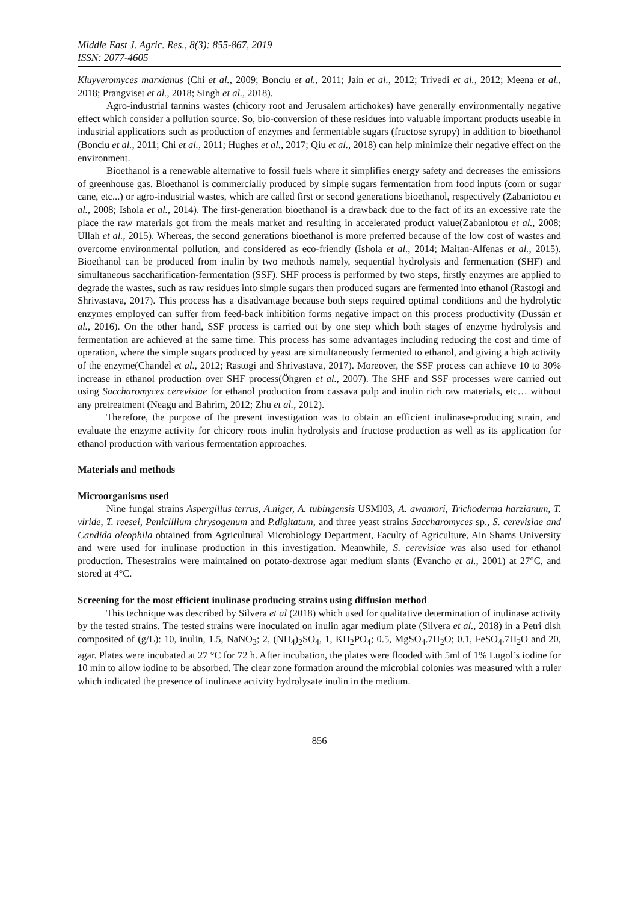Middle East J. Agric. Res., 8(3): 855-867, 2019
ISSN: 2077-4605
Kluyveromyces marxianus (Chi et al., 2009; Bonciu et al., 2011; Jain et al., 2012; Trivedi et al., 2012; Meena et al., 2018; Prangviset et al., 2018; Singh et al., 2018).
Agro-industrial tannins wastes (chicory root and Jerusalem artichokes) have generally environmentally negative effect which consider a pollution source. So, bio-conversion of these residues into valuable important products useable in industrial applications such as production of enzymes and fermentable sugars (fructose syrupy) in addition to bioethanol (Bonciu et al., 2011; Chi et al., 2011; Hughes et al., 2017; Qiu et al., 2018) can help minimize their negative effect on the environment.
Bioethanol is a renewable alternative to fossil fuels where it simplifies energy safety and decreases the emissions of greenhouse gas. Bioethanol is commercially produced by simple sugars fermentation from food inputs (corn or sugar cane, etc...) or agro-industrial wastes, which are called first or second generations bioethanol, respectively (Zabaniotou et al., 2008; Ishola et al., 2014). The first-generation bioethanol is a drawback due to the fact of its an excessive rate the place the raw materials got from the meals market and resulting in accelerated product value(Zabaniotou et al., 2008; Ullah et al., 2015). Whereas, the second generations bioethanol is more preferred because of the low cost of wastes and overcome environmental pollution, and considered as eco-friendly (Ishola et al., 2014; Maitan-Alfenas et al., 2015). Bioethanol can be produced from inulin by two methods namely, sequential hydrolysis and fermentation (SHF) and simultaneous saccharification-fermentation (SSF). SHF process is performed by two steps, firstly enzymes are applied to degrade the wastes, such as raw residues into simple sugars then produced sugars are fermented into ethanol (Rastogi and Shrivastava, 2017). This process has a disadvantage because both steps required optimal conditions and the hydrolytic enzymes employed can suffer from feed-back inhibition forms negative impact on this process productivity (Dussán et al., 2016). On the other hand, SSF process is carried out by one step which both stages of enzyme hydrolysis and fermentation are achieved at the same time. This process has some advantages including reducing the cost and time of operation, where the simple sugars produced by yeast are simultaneously fermented to ethanol, and giving a high activity of the enzyme(Chandel et al., 2012; Rastogi and Shrivastava, 2017). Moreover, the SSF process can achieve 10 to 30% increase in ethanol production over SHF process(Öhgren et al., 2007). The SHF and SSF processes were carried out using Saccharomyces cerevisiae for ethanol production from cassava pulp and inulin rich raw materials, etc… without any pretreatment (Neagu and Bahrim, 2012; Zhu et al., 2012).
Therefore, the purpose of the present investigation was to obtain an efficient inulinase-producing strain, and evaluate the enzyme activity for chicory roots inulin hydrolysis and fructose production as well as its application for ethanol production with various fermentation approaches.
Materials and methods
Microorganisms used
Nine fungal strains Aspergillus terrus, A.niger, A. tubingensis USMI03, A. awamori, Trichoderma harzianum, T. viride, T. reesei, Penicillium chrysogenum and P.digitatum, and three yeast strains Saccharomyces sp., S. cerevisiae and Candida oleophila obtained from Agricultural Microbiology Department, Faculty of Agriculture, Ain Shams University and were used for inulinase production in this investigation. Meanwhile, S. cerevisiae was also used for ethanol production. Thesestrains were maintained on potato-dextrose agar medium slants (Evancho et al., 2001) at 27°C, and stored at 4°C.
Screening for the most efficient inulinase producing strains using diffusion method
This technique was described by Silvera et al (2018) which used for qualitative determination of inulinase activity by the tested strains. The tested strains were inoculated on inulin agar medium plate (Silvera et al., 2018) in a Petri dish composited of (g/L): 10, inulin, 1.5, NaNO<sub>3</sub>; 2, (NH<sub>4</sub>)<sub>2</sub>SO<sub>4</sub>, 1, KH<sub>2</sub>PO<sub>4</sub>; 0.5, MgSO<sub>4</sub>.7H<sub>2</sub>O; 0.1, FeSO<sub>4</sub>.7H<sub>2</sub>O and 20, agar. Plates were incubated at 27 °C for 72 h. After incubation, the plates were flooded with 5ml of 1% Lugol’s iodine for 10 min to allow iodine to be absorbed. The clear zone formation around the microbial colonies was measured with a ruler which indicated the presence of inulinase activity hydrolysate inulin in the medium.
856